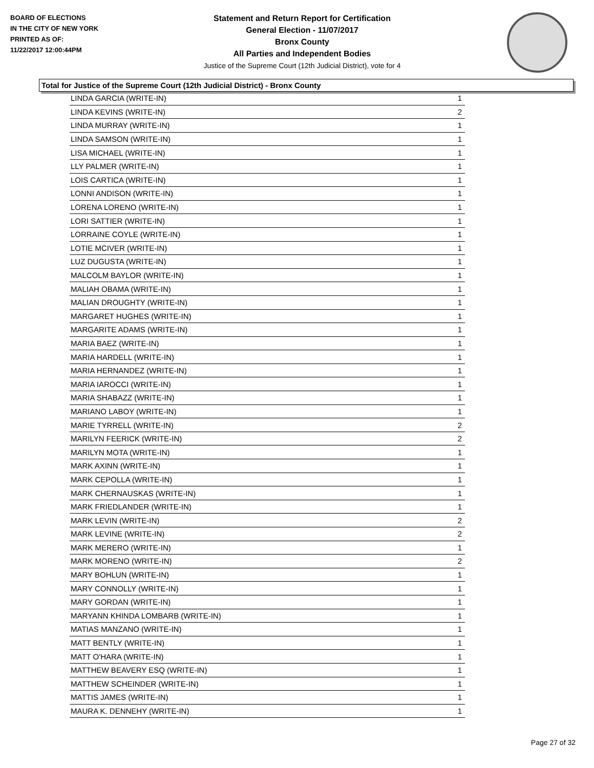BOARD OF ELECTIONS
IN THE CITY OF NEW YORK
PRINTED AS OF:
11/22/2017 12:00:44PM
Statement and Return Report for Certification
General Election - 11/07/2017
Bronx County
All Parties and Independent Bodies
Justice of the Supreme Court (12th Judicial District), vote for 4
Total for Justice of the Supreme Court (12th Judicial District) - Bronx County
| LINDA GARCIA (WRITE-IN) | 1 |
| LINDA KEVINS (WRITE-IN) | 2 |
| LINDA MURRAY (WRITE-IN) | 1 |
| LINDA SAMSON (WRITE-IN) | 1 |
| LISA MICHAEL (WRITE-IN) | 1 |
| LLY PALMER (WRITE-IN) | 1 |
| LOIS CARTICA (WRITE-IN) | 1 |
| LONNI ANDISON (WRITE-IN) | 1 |
| LORENA LORENO (WRITE-IN) | 1 |
| LORI SATTIER (WRITE-IN) | 1 |
| LORRAINE COYLE (WRITE-IN) | 1 |
| LOTIE MCIVER (WRITE-IN) | 1 |
| LUZ DUGUSTA (WRITE-IN) | 1 |
| MALCOLM BAYLOR (WRITE-IN) | 1 |
| MALIAH OBAMA (WRITE-IN) | 1 |
| MALIAN DROUGHTY (WRITE-IN) | 1 |
| MARGARET HUGHES (WRITE-IN) | 1 |
| MARGARITE ADAMS (WRITE-IN) | 1 |
| MARIA BAEZ (WRITE-IN) | 1 |
| MARIA HARDELL (WRITE-IN) | 1 |
| MARIA HERNANDEZ (WRITE-IN) | 1 |
| MARIA IAROCCI (WRITE-IN) | 1 |
| MARIA SHABAZZ (WRITE-IN) | 1 |
| MARIANO LABOY (WRITE-IN) | 1 |
| MARIE TYRRELL (WRITE-IN) | 2 |
| MARILYN FEERICK (WRITE-IN) | 2 |
| MARILYN MOTA (WRITE-IN) | 1 |
| MARK AXINN (WRITE-IN) | 1 |
| MARK CEPOLLA (WRITE-IN) | 1 |
| MARK CHERNAUSKAS (WRITE-IN) | 1 |
| MARK FRIEDLANDER (WRITE-IN) | 1 |
| MARK LEVIN (WRITE-IN) | 2 |
| MARK LEVINE (WRITE-IN) | 2 |
| MARK MERERO (WRITE-IN) | 1 |
| MARK MORENO (WRITE-IN) | 2 |
| MARY BOHLUN (WRITE-IN) | 1 |
| MARY CONNOLLY (WRITE-IN) | 1 |
| MARY GORDAN (WRITE-IN) | 1 |
| MARYANN KHINDA LOMBARB (WRITE-IN) | 1 |
| MATIAS MANZANO (WRITE-IN) | 1 |
| MATT BENTLY (WRITE-IN) | 1 |
| MATT O'HARA (WRITE-IN) | 1 |
| MATTHEW BEAVERY ESQ (WRITE-IN) | 1 |
| MATTHEW SCHEINDER (WRITE-IN) | 1 |
| MATTIS JAMES (WRITE-IN) | 1 |
| MAURA K. DENNEHY (WRITE-IN) | 1 |
Page 27 of 32